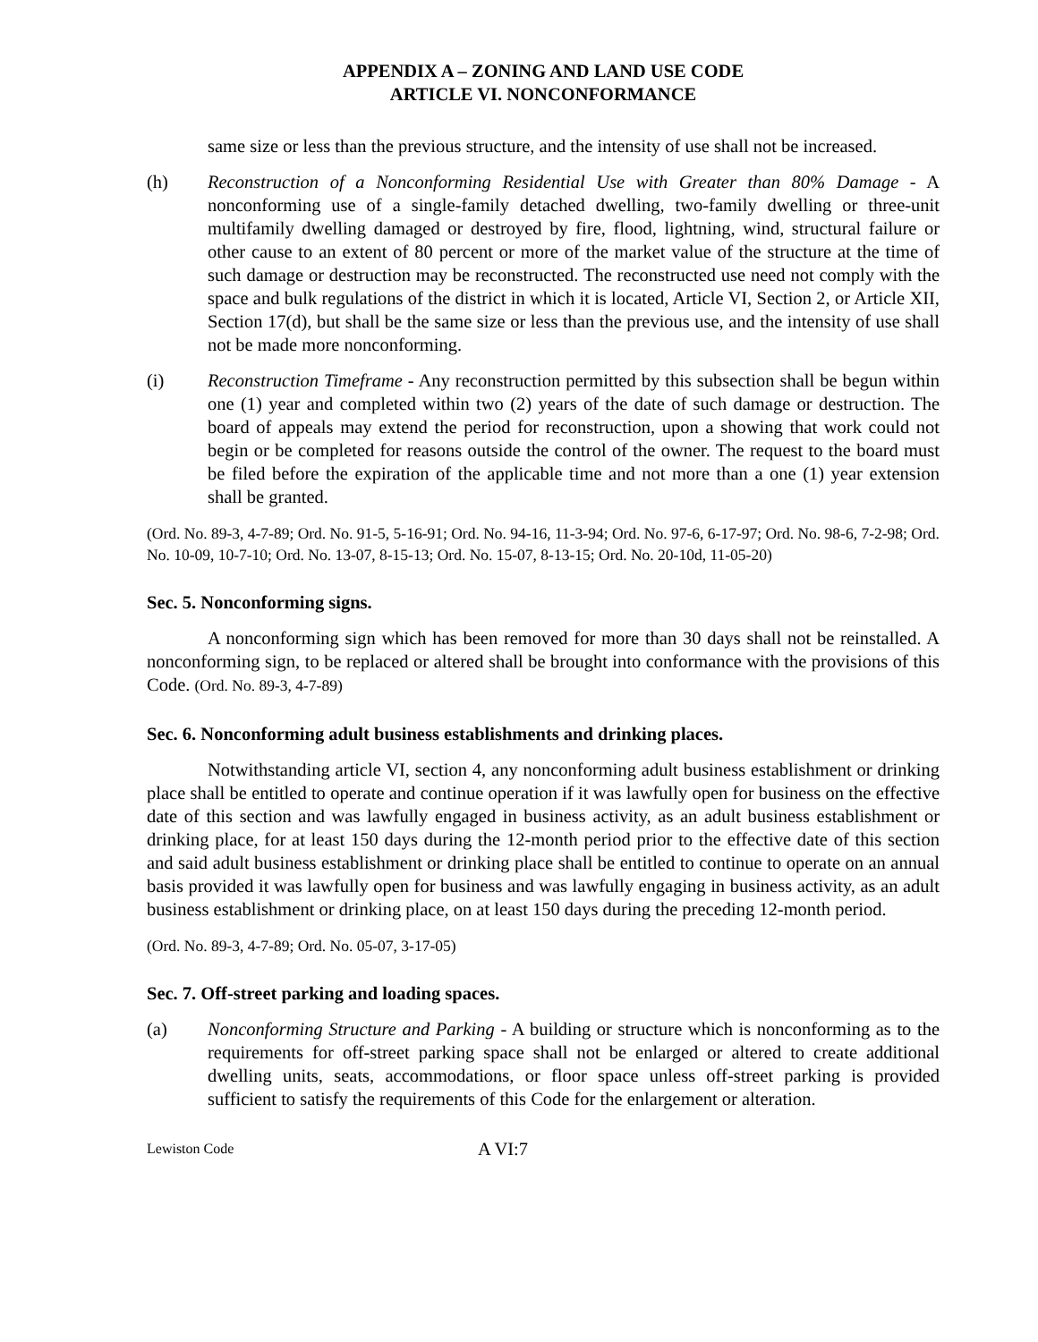APPENDIX A – ZONING AND LAND USE CODE
ARTICLE VI. NONCONFORMANCE
same size or less than the previous structure, and the intensity of use shall not be increased.
(h) Reconstruction of a Nonconforming Residential Use with Greater than 80% Damage - A nonconforming use of a single-family detached dwelling, two-family dwelling or three-unit multifamily dwelling damaged or destroyed by fire, flood, lightning, wind, structural failure or other cause to an extent of 80 percent or more of the market value of the structure at the time of such damage or destruction may be reconstructed. The reconstructed use need not comply with the space and bulk regulations of the district in which it is located, Article VI, Section 2, or Article XII, Section 17(d), but shall be the same size or less than the previous use, and the intensity of use shall not be made more nonconforming.
(i) Reconstruction Timeframe - Any reconstruction permitted by this subsection shall be begun within one (1) year and completed within two (2) years of the date of such damage or destruction. The board of appeals may extend the period for reconstruction, upon a showing that work could not begin or be completed for reasons outside the control of the owner. The request to the board must be filed before the expiration of the applicable time and not more than a one (1) year extension shall be granted.
(Ord. No. 89-3, 4-7-89; Ord. No. 91-5, 5-16-91; Ord. No. 94-16, 11-3-94; Ord. No. 97-6, 6-17-97; Ord. No. 98-6, 7-2-98; Ord. No. 10-09, 10-7-10; Ord. No. 13-07, 8-15-13; Ord. No. 15-07, 8-13-15; Ord. No. 20-10d, 11-05-20)
Sec. 5. Nonconforming signs.
A nonconforming sign which has been removed for more than 30 days shall not be reinstalled. A nonconforming sign, to be replaced or altered shall be brought into conformance with the provisions of this Code. (Ord. No. 89-3, 4-7-89)
Sec. 6. Nonconforming adult business establishments and drinking places.
Notwithstanding article VI, section 4, any nonconforming adult business establishment or drinking place shall be entitled to operate and continue operation if it was lawfully open for business on the effective date of this section and was lawfully engaged in business activity, as an adult business establishment or drinking place, for at least 150 days during the 12-month period prior to the effective date of this section and said adult business establishment or drinking place shall be entitled to continue to operate on an annual basis provided it was lawfully open for business and was lawfully engaging in business activity, as an adult business establishment or drinking place, on at least 150 days during the preceding 12-month period.
(Ord. No. 89-3, 4-7-89; Ord. No. 05-07, 3-17-05)
Sec. 7. Off-street parking and loading spaces.
(a) Nonconforming Structure and Parking - A building or structure which is nonconforming as to the requirements for off-street parking space shall not be enlarged or altered to create additional dwelling units, seats, accommodations, or floor space unless off-street parking is provided sufficient to satisfy the requirements of this Code for the enlargement or alteration.
Lewiston Code A VI:7